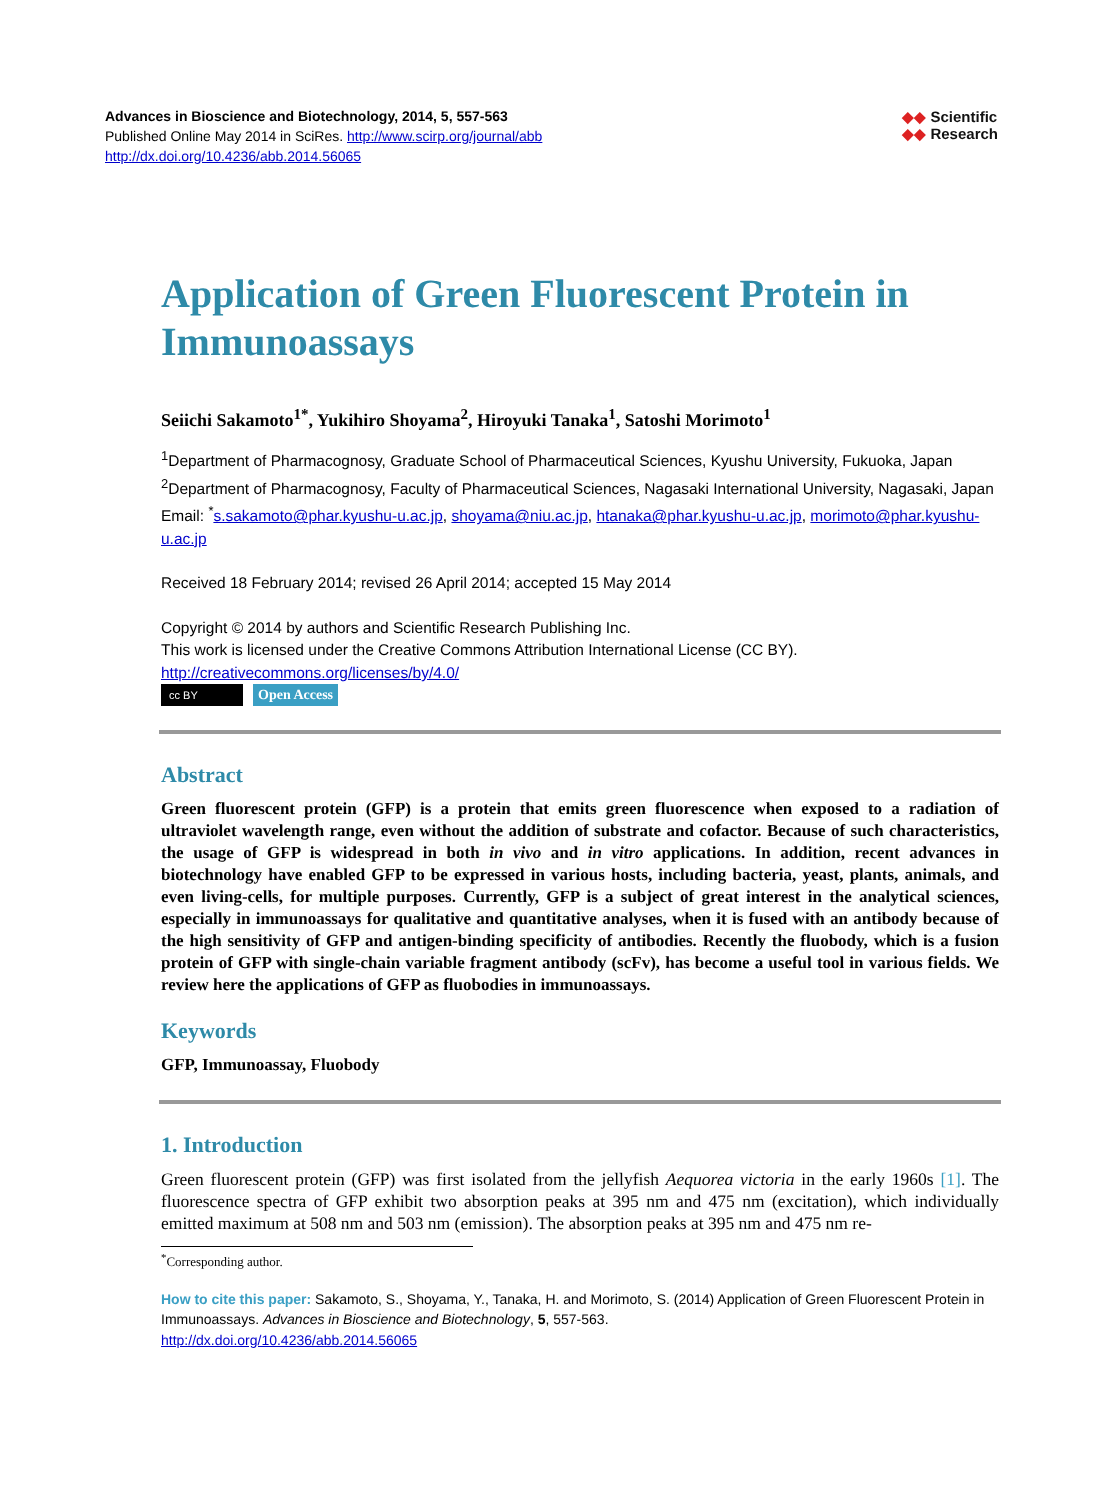Advances in Bioscience and Biotechnology, 2014, 5, 557-563
Published Online May 2014 in SciRes. http://www.scirp.org/journal/abb
http://dx.doi.org/10.4236/abb.2014.56065
◆◆ Scientific
◆◆ Research
Application of Green Fluorescent Protein in Immunoassays
Seiichi Sakamoto<sup>1*</sup>, Yukihiro Shoyama<sup>2</sup>, Hiroyuki Tanaka<sup>1</sup>, Satoshi Morimoto<sup>1</sup>
<sup>1</sup> Department of Pharmacognosy, Graduate School of Pharmaceutical Sciences, Kyushu University, Fukuoka, Japan
<sup>2</sup> Department of Pharmacognosy, Faculty of Pharmaceutical Sciences, Nagasaki International University, Nagasaki, Japan
Email: <sup>*</sup>s.sakamoto@phar.kyushu-u.ac.jp, shoyama@niu.ac.jp, htanaka@phar.kyushu-u.ac.jp, morimoto@phar.kyushu-u.ac.jp
Received 18 February 2014; revised 26 April 2014; accepted 15 May 2014
Copyright © 2014 by authors and Scientific Research Publishing Inc.
This work is licensed under the Creative Commons Attribution International License (CC BY).
http://creativecommons.org/licenses/by/4.0/
cc BY Open Access
Abstract
Green fluorescent protein (GFP) is a protein that emits green fluorescence when exposed to a radiation of ultraviolet wavelength range, even without the addition of substrate and cofactor. Because of such characteristics, the usage of GFP is widespread in both in vivo and in vitro applications. In addition, recent advances in biotechnology have enabled GFP to be expressed in various hosts, including bacteria, yeast, plants, animals, and even living-cells, for multiple purposes. Currently, GFP is a subject of great interest in the analytical sciences, especially in immunoassays for qualitative and quantitative analyses, when it is fused with an antibody because of the high sensitivity of GFP and antigen-binding specificity of antibodies. Recently the fluobody, which is a fusion protein of GFP with single-chain variable fragment antibody (scFv), has become a useful tool in various fields. We review here the applications of GFP as fluobodies in immunoassays.
Keywords
GFP, Immunoassay, Fluobody
1. Introduction
Green fluorescent protein (GFP) was first isolated from the jellyfish Aequorea victoria in the early 1960s [1]. The fluorescence spectra of GFP exhibit two absorption peaks at 395 nm and 475 nm (excitation), which individually emitted maximum at 508 nm and 503 nm (emission). The absorption peaks at 395 nm and 475 nm re-
<sup>*</sup> Corresponding author.
How to cite this paper: Sakamoto, S., Shoyama, Y., Tanaka, H. and Morimoto, S. (2014) Application of Green Fluorescent Protein in Immunoassays. Advances in Bioscience and Biotechnology, 5, 557-563.
http://dx.doi.org/10.4236/abb.2014.56065